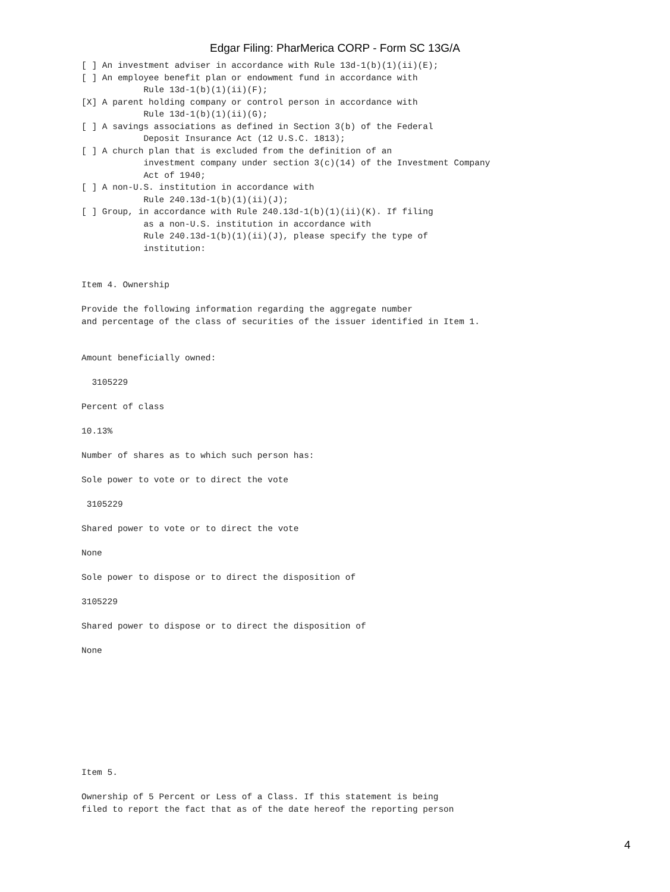Edgar Filing: PharMerica CORP - Form SC 13G/A
[ ] An investment adviser in accordance with Rule 13d-1(b)(1)(ii)(E);
[ ] An employee benefit plan or endowment fund in accordance with
            Rule 13d-1(b)(1)(ii)(F);
[X] A parent holding company or control person in accordance with
            Rule 13d-1(b)(1)(ii)(G);
[ ] A savings associations as defined in Section 3(b) of the Federal
            Deposit Insurance Act (12 U.S.C. 1813);
[ ] A church plan that is excluded from the definition of an
            investment company under section 3(c)(14) of the Investment Company
            Act of 1940;
[ ] A non-U.S. institution in accordance with
            Rule 240.13d-1(b)(1)(ii)(J);
[ ] Group, in accordance with Rule 240.13d-1(b)(1)(ii)(K). If filing
            as a non-U.S. institution in accordance with
            Rule 240.13d-1(b)(1)(ii)(J), please specify the type of
            institution:


Item 4. Ownership

Provide the following information regarding the aggregate number
and percentage of the class of securities of the issuer identified in Item 1.


Amount beneficially owned:

  3105229

Percent of class

10.13%

Number of shares as to which such person has:

Sole power to vote or to direct the vote

 3105229

Shared power to vote or to direct the vote

None

Sole power to dispose or to direct the disposition of

3105229

Shared power to dispose or to direct the disposition of

None









Item 5.

Ownership of 5 Percent or Less of a Class. If this statement is being
filed to report the fact that as of the date hereof the reporting person
4